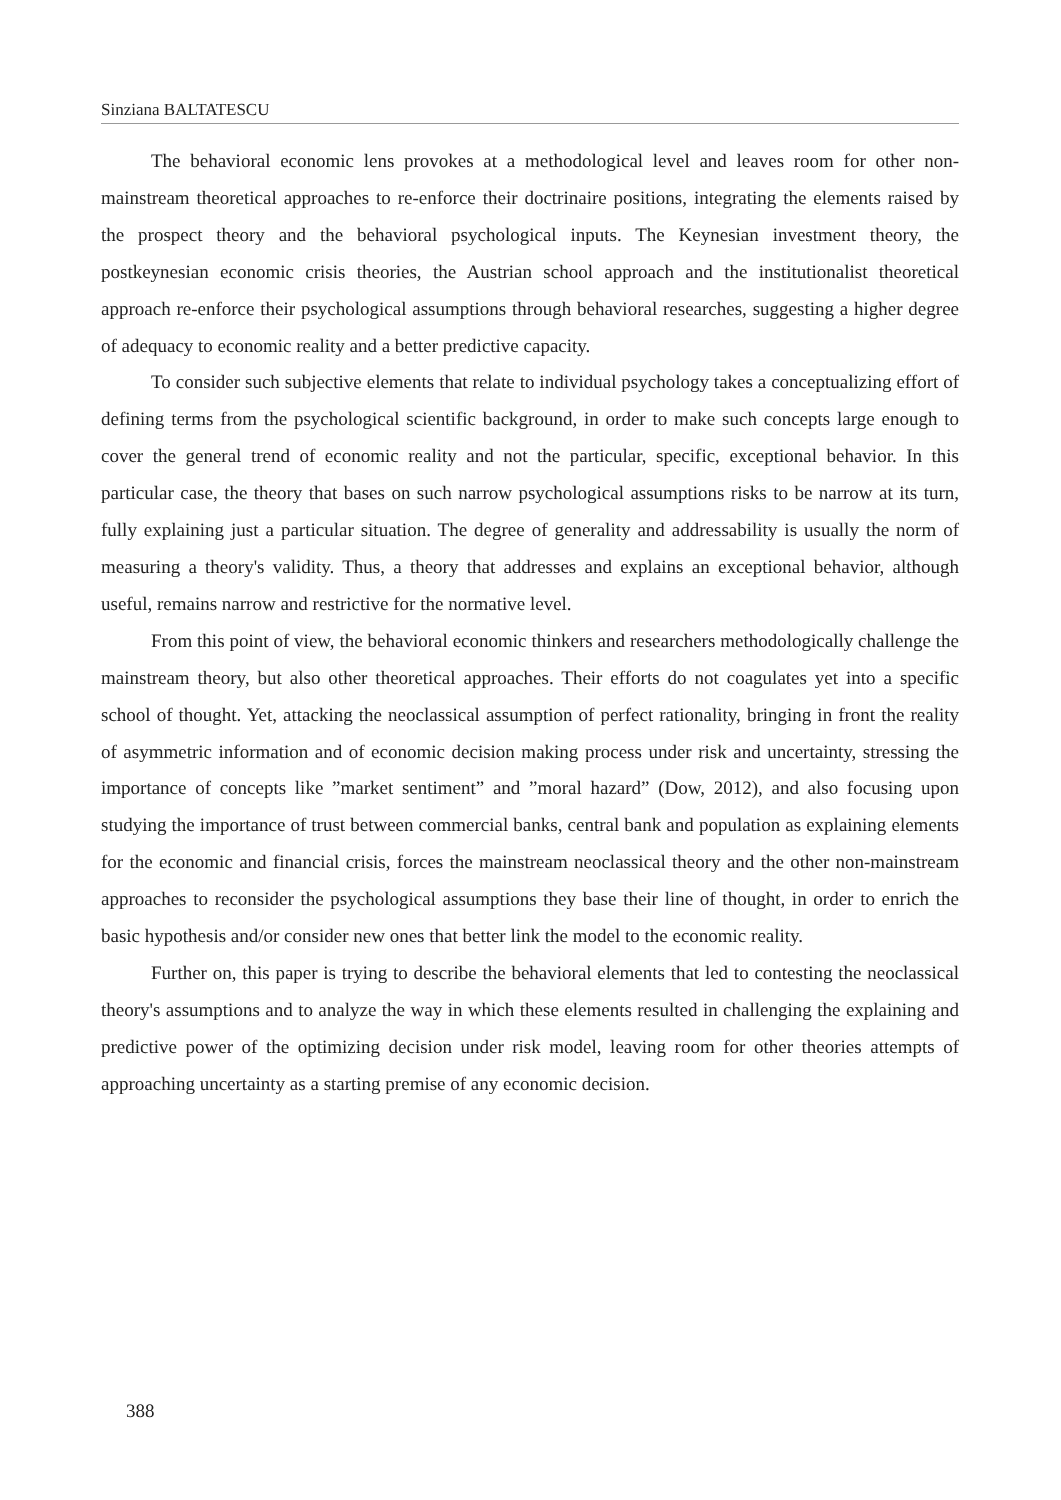Sinziana BALTATESCU
The behavioral economic lens provokes at a methodological level and leaves room for other non-mainstream theoretical approaches to re-enforce their doctrinaire positions, integrating the elements raised by the prospect theory and the behavioral psychological inputs. The Keynesian investment theory, the postkeynesian economic crisis theories, the Austrian school approach and the institutionalist theoretical approach re-enforce their psychological assumptions through behavioral researches, suggesting a higher degree of adequacy to economic reality and a better predictive capacity.
To consider such subjective elements that relate to individual psychology takes a conceptualizing effort of defining terms from the psychological scientific background, in order to make such concepts large enough to cover the general trend of economic reality and not the particular, specific, exceptional behavior. In this particular case, the theory that bases on such narrow psychological assumptions risks to be narrow at its turn, fully explaining just a particular situation. The degree of generality and addressability is usually the norm of measuring a theory's validity. Thus, a theory that addresses and explains an exceptional behavior, although useful, remains narrow and restrictive for the normative level.
From this point of view, the behavioral economic thinkers and researchers methodologically challenge the mainstream theory, but also other theoretical approaches. Their efforts do not coagulates yet into a specific school of thought. Yet, attacking the neoclassical assumption of perfect rationality, bringing in front the reality of asymmetric information and of economic decision making process under risk and uncertainty, stressing the importance of concepts like ”market sentiment” and ”moral hazard” (Dow, 2012), and also focusing upon studying the importance of trust between commercial banks, central bank and population as explaining elements for the economic and financial crisis, forces the mainstream neoclassical theory and the other non-mainstream approaches to reconsider the psychological assumptions they base their line of thought, in order to enrich the basic hypothesis and/or consider new ones that better link the model to the economic reality.
Further on, this paper is trying to describe the behavioral elements that led to contesting the neoclassical theory's assumptions and to analyze the way in which these elements resulted in challenging the explaining and predictive power of the optimizing decision under risk model, leaving room for other theories attempts of approaching uncertainty as a starting premise of any economic decision.
388